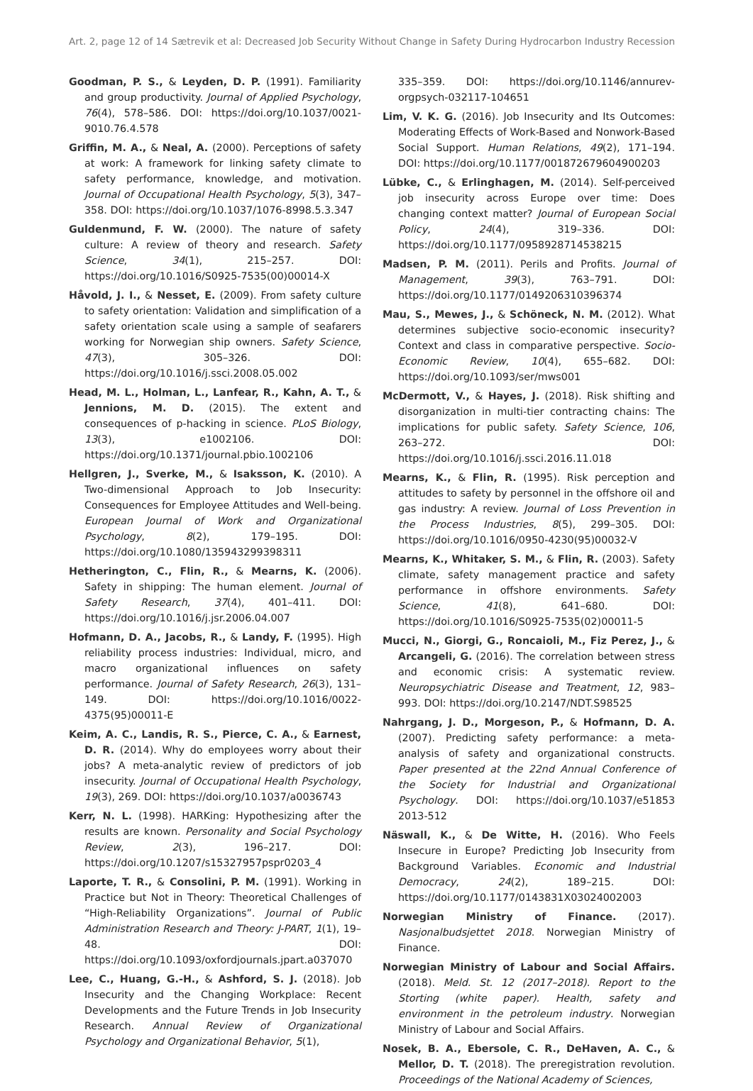Art. 2, page 12 of 14 Sætrevik et al: Decreased Job Security Without Change in Safety During Hydrocarbon Industry Recession
Goodman, P. S., & Leyden, D. P. (1991). Familiarity and group productivity. Journal of Applied Psychology, 76(4), 578–586. DOI: https://doi.org/10.1037/0021-9010.76.4.578
Griffin, M. A., & Neal, A. (2000). Perceptions of safety at work: A framework for linking safety climate to safety performance, knowledge, and motivation. Journal of Occupational Health Psychology, 5(3), 347–358. DOI: https://doi.org/10.1037/1076-8998.5.3.347
Guldenmund, F. W. (2000). The nature of safety culture: A review of theory and research. Safety Science, 34(1), 215–257. DOI: https://doi.org/10.1016/S0925-7535(00)00014-X
Håvold, J. I., & Nesset, E. (2009). From safety culture to safety orientation: Validation and simplification of a safety orientation scale using a sample of seafarers working for Norwegian ship owners. Safety Science, 47(3), 305–326. DOI: https://doi.org/10.1016/j.ssci.2008.05.002
Head, M. L., Holman, L., Lanfear, R., Kahn, A. T., & Jennions, M. D. (2015). The extent and consequences of p-hacking in science. PLoS Biology, 13(3), e1002106. DOI: https://doi.org/10.1371/journal.pbio.1002106
Hellgren, J., Sverke, M., & Isaksson, K. (2010). A Two-dimensional Approach to Job Insecurity: Consequences for Employee Attitudes and Well-being. European Journal of Work and Organizational Psychology, 8(2), 179–195. DOI: https://doi.org/10.1080/135943299398311
Hetherington, C., Flin, R., & Mearns, K. (2006). Safety in shipping: The human element. Journal of Safety Research, 37(4), 401–411. DOI: https://doi.org/10.1016/j.jsr.2006.04.007
Hofmann, D. A., Jacobs, R., & Landy, F. (1995). High reliability process industries: Individual, micro, and macro organizational influences on safety performance. Journal of Safety Research, 26(3), 131–149. DOI: https://doi.org/10.1016/0022-4375(95)00011-E
Keim, A. C., Landis, R. S., Pierce, C. A., & Earnest, D. R. (2014). Why do employees worry about their jobs? A meta-analytic review of predictors of job insecurity. Journal of Occupational Health Psychology, 19(3), 269. DOI: https://doi.org/10.1037/a0036743
Kerr, N. L. (1998). HARKing: Hypothesizing after the results are known. Personality and Social Psychology Review, 2(3), 196–217. DOI: https://doi.org/10.1207/s15327957pspr0203_4
Laporte, T. R., & Consolini, P. M. (1991). Working in Practice but Not in Theory: Theoretical Challenges of “High-Reliability Organizations”. Journal of Public Administration Research and Theory: J-PART, 1(1), 19–48. DOI: https://doi.org/10.1093/oxfordjournals.jpart.a037070
Lee, C., Huang, G.-H., & Ashford, S. J. (2018). Job Insecurity and the Changing Workplace: Recent Developments and the Future Trends in Job Insecurity Research. Annual Review of Organizational Psychology and Organizational Behavior, 5(1),
335–359. DOI: https://doi.org/10.1146/annurev-orgpsych-032117-104651
Lim, V. K. G. (2016). Job Insecurity and Its Outcomes: Moderating Effects of Work-Based and Nonwork-Based Social Support. Human Relations, 49(2), 171–194. DOI: https://doi.org/10.1177/001872679604900203
Lübke, C., & Erlinghagen, M. (2014). Self-perceived job insecurity across Europe over time: Does changing context matter? Journal of European Social Policy, 24(4), 319–336. DOI: https://doi.org/10.1177/0958928714538215
Madsen, P. M. (2011). Perils and Profits. Journal of Management, 39(3), 763–791. DOI: https://doi.org/10.1177/0149206310396374
Mau, S., Mewes, J., & Schöneck, N. M. (2012). What determines subjective socio-economic insecurity? Context and class in comparative perspective. Socio-Economic Review, 10(4), 655–682. DOI: https://doi.org/10.1093/ser/mws001
McDermott, V., & Hayes, J. (2018). Risk shifting and disorganization in multi-tier contracting chains: The implications for public safety. Safety Science, 106, 263–272. DOI: https://doi.org/10.1016/j.ssci.2016.11.018
Mearns, K., & Flin, R. (1995). Risk perception and attitudes to safety by personnel in the offshore oil and gas industry: A review. Journal of Loss Prevention in the Process Industries, 8(5), 299–305. DOI: https://doi.org/10.1016/0950-4230(95)00032-V
Mearns, K., Whitaker, S. M., & Flin, R. (2003). Safety climate, safety management practice and safety performance in offshore environments. Safety Science, 41(8), 641–680. DOI: https://doi.org/10.1016/S0925-7535(02)00011-5
Mucci, N., Giorgi, G., Roncaioli, M., Fiz Perez, J., & Arcangeli, G. (2016). The correlation between stress and economic crisis: A systematic review. Neuropsychiatric Disease and Treatment, 12, 983–993. DOI: https://doi.org/10.2147/NDT.S98525
Nahrgang, J. D., Morgeson, P., & Hofmann, D. A. (2007). Predicting safety performance: a meta-analysis of safety and organizational constructs. Paper presented at the 22nd Annual Conference of the Society for Industrial and Organizational Psychology. DOI: https://doi.org/10.1037/e51853 2013-512
Näswall, K., & De Witte, H. (2016). Who Feels Insecure in Europe? Predicting Job Insecurity from Background Variables. Economic and Industrial Democracy, 24(2), 189–215. DOI: https://doi.org/10.1177/0143831X03024002003
Norwegian Ministry of Finance. (2017). Nasjonalbudsjettet 2018. Norwegian Ministry of Finance.
Norwegian Ministry of Labour and Social Affairs. (2018). Meld. St. 12 (2017–2018). Report to the Storting (white paper). Health, safety and environment in the petroleum industry. Norwegian Ministry of Labour and Social Affairs.
Nosek, B. A., Ebersole, C. R., DeHaven, A. C., & Mellor, D. T. (2018). The preregistration revolution. Proceedings of the National Academy of Sciences,